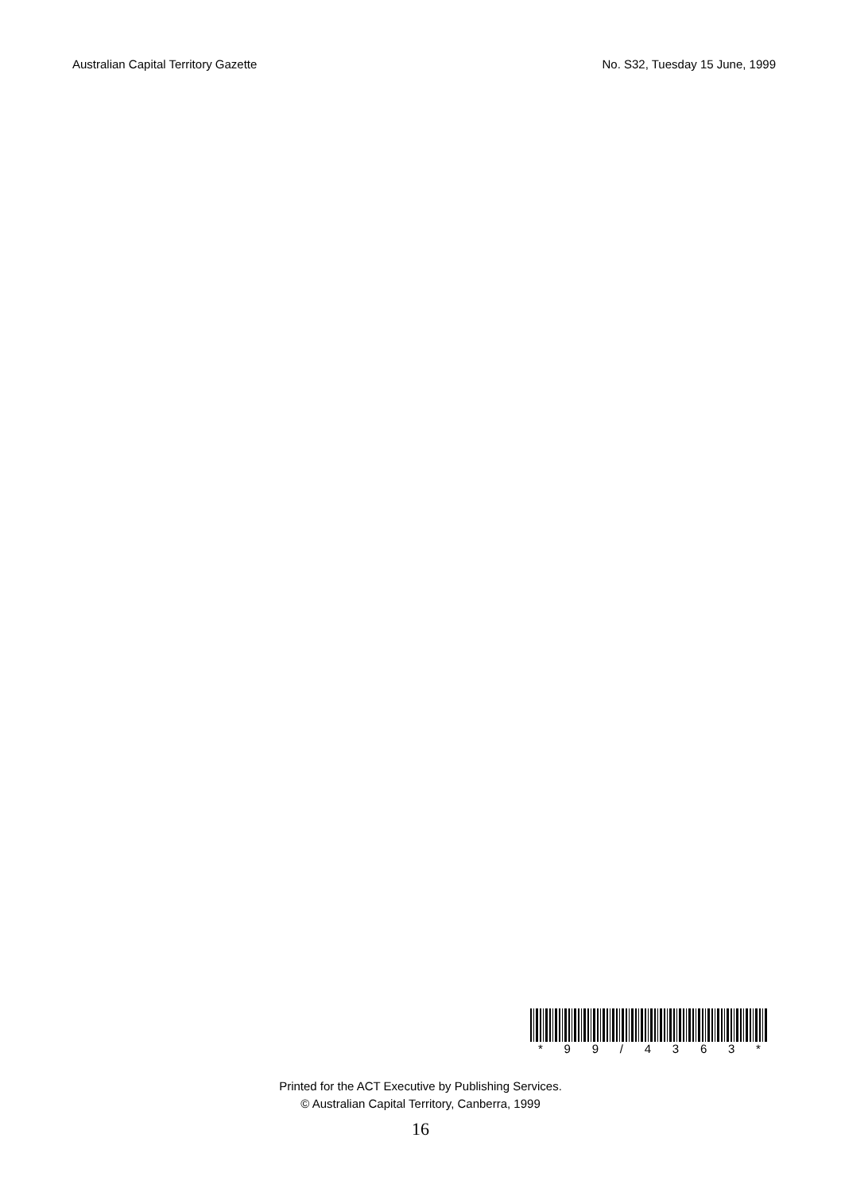Australian Capital Territory Gazette No. S32, Tuesday 15 June, 1999
* 9 9 / 4 3 6 3 *
Printed for the ACT Executive by Publishing Services.
© Australian Capital Territory, Canberra, 1999
16